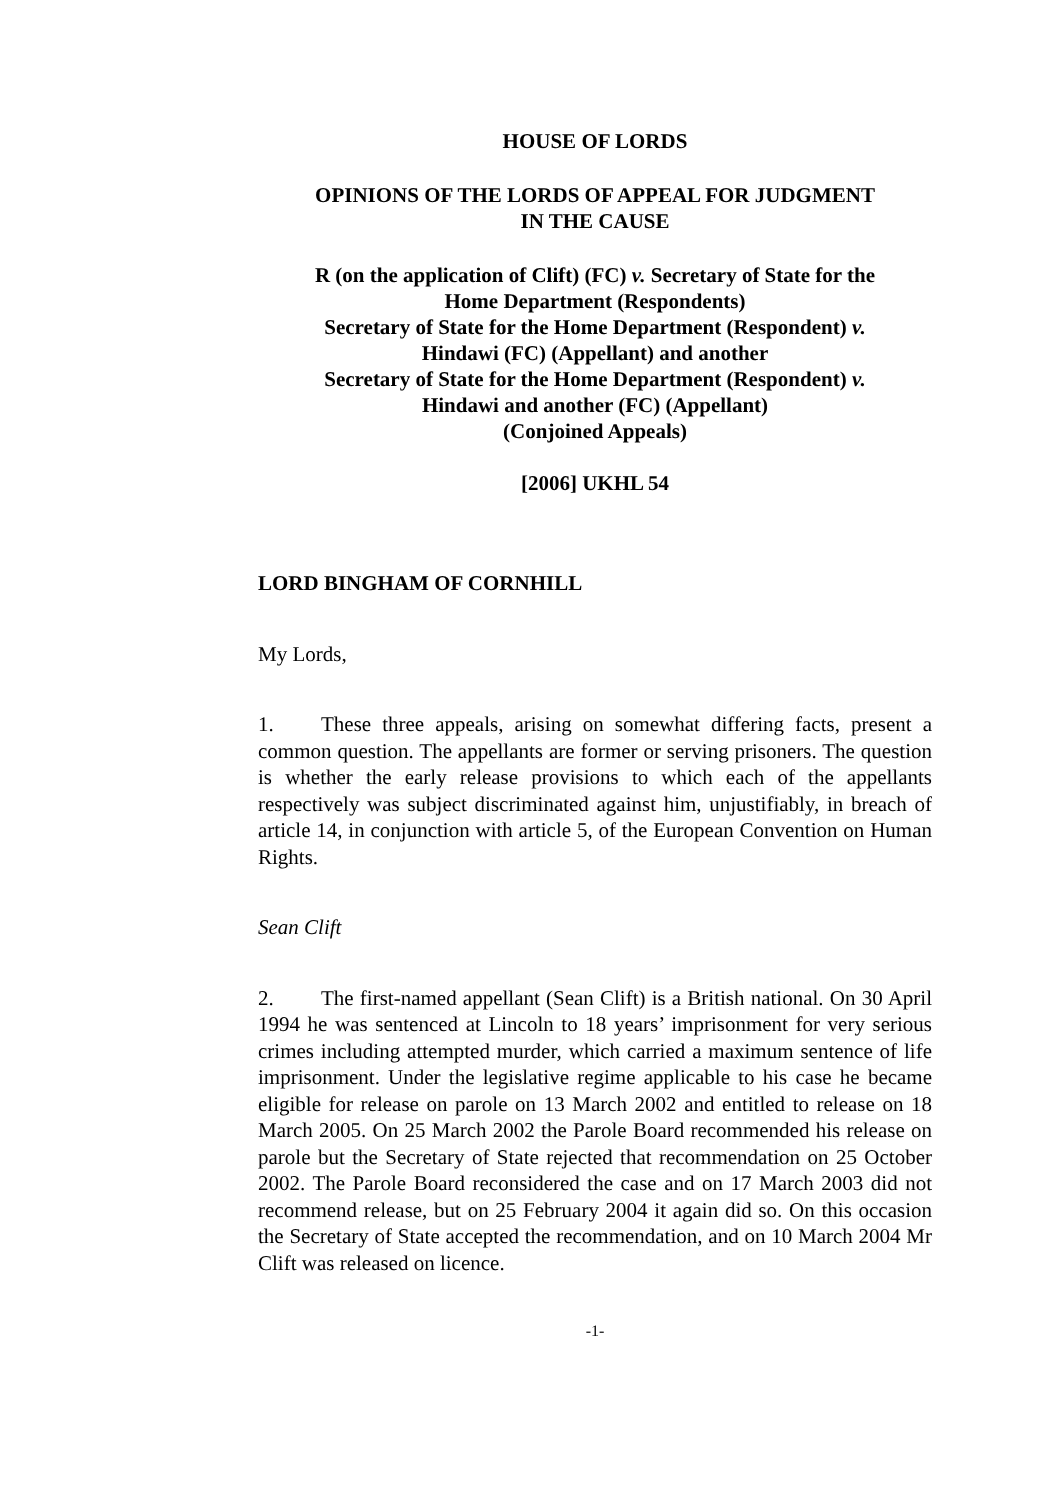HOUSE OF LORDS
OPINIONS OF THE LORDS OF APPEAL FOR JUDGMENT
IN THE CAUSE
R (on the application of Clift) (FC) v. Secretary of State for the
Home Department (Respondents)
Secretary of State for the Home Department (Respondent) v.
Hindawi (FC) (Appellant) and another
Secretary of State for the Home Department (Respondent) v.
Hindawi and another (FC) (Appellant)
(Conjoined Appeals)
[2006] UKHL 54
LORD BINGHAM OF CORNHILL
My Lords,
1. These three appeals, arising on somewhat differing facts, present a common question. The appellants are former or serving prisoners. The question is whether the early release provisions to which each of the appellants respectively was subject discriminated against him, unjustifiably, in breach of article 14, in conjunction with article 5, of the European Convention on Human Rights.
Sean Clift
2. The first-named appellant (Sean Clift) is a British national. On 30 April 1994 he was sentenced at Lincoln to 18 years’ imprisonment for very serious crimes including attempted murder, which carried a maximum sentence of life imprisonment. Under the legislative regime applicable to his case he became eligible for release on parole on 13 March 2002 and entitled to release on 18 March 2005. On 25 March 2002 the Parole Board recommended his release on parole but the Secretary of State rejected that recommendation on 25 October 2002. The Parole Board reconsidered the case and on 17 March 2003 did not recommend release, but on 25 February 2004 it again did so. On this occasion the Secretary of State accepted the recommendation, and on 10 March 2004 Mr Clift was released on licence.
-1-